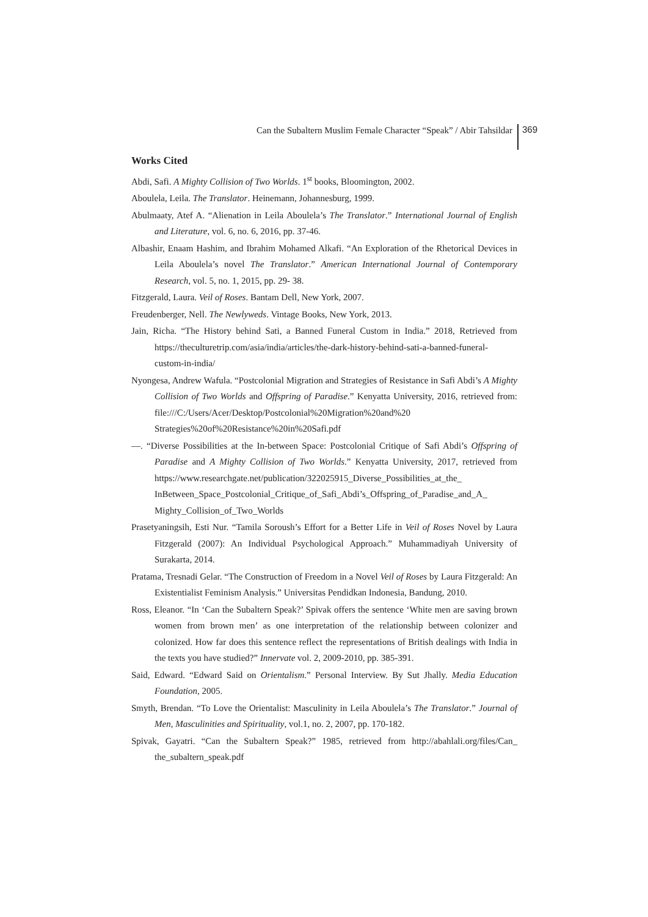Can the Subaltern Muslim Female Character “Speak” / Abir Tahsildar 369
Works Cited
Abdi, Safi. A Mighty Collision of Two Worlds. 1<sup>st</sup> books, Bloomington, 2002.
Aboulela, Leila. The Translator. Heinemann, Johannesburg, 1999.
Abulmaaty, Atef A. “Alienation in Leila Aboulela’s The Translator.” International Journal of English and Literature, vol. 6, no. 6, 2016, pp. 37-46.
Albashir, Enaam Hashim, and Ibrahim Mohamed Alkafi. “An Exploration of the Rhetorical Devices in Leila Aboulela’s novel The Translator.” American International Journal of Contemporary Research, vol. 5, no. 1, 2015, pp. 29- 38.
Fitzgerald, Laura. Veil of Roses. Bantam Dell, New York, 2007.
Freudenberger, Nell. The Newlyweds. Vintage Books, New York, 2013.
Jain, Richa. “The History behind Sati, a Banned Funeral Custom in India.” 2018, Retrieved from https://theculturetrip.com/asia/india/articles/the-dark-history-behind-sati-a-banned-funeral-custom-in-india/
Nyongesa, Andrew Wafula. “Postcolonial Migration and Strategies of Resistance in Safi Abdi’s A Mighty Collision of Two Worlds and Offspring of Paradise.” Kenyatta University, 2016, retrieved from: file:///C:/Users/Acer/Desktop/Postcolonial%20Migration%20and%20 Strategies%20of%20Resistance%20in%20Safi.pdf
—. “Diverse Possibilities at the In-between Space: Postcolonial Critique of Safi Abdi’s Offspring of Paradise and A Mighty Collision of Two Worlds.” Kenyatta University, 2017, retrieved from https://www.researchgate.net/publication/322025915_Diverse_Possibilities_at_the_ InBetween_Space_Postcolonial_Critique_of_Safi_Abdi’s_Offspring_of_Paradise_and_A_ Mighty_Collision_of_Two_Worlds
Prasetyaningsih, Esti Nur. “Tamila Soroush’s Effort for a Better Life in Veil of Roses Novel by Laura Fitzgerald (2007): An Individual Psychological Approach.” Muhammadiyah University of Surakarta, 2014.
Pratama, Tresnadi Gelar. “The Construction of Freedom in a Novel Veil of Roses by Laura Fitzgerald: An Existentialist Feminism Analysis.” Universitas Pendidkan Indonesia, Bandung, 2010.
Ross, Eleanor. “In ‘Can the Subaltern Speak?’ Spivak offers the sentence ‘White men are saving brown women from brown men’ as one interpretation of the relationship between colonizer and colonized. How far does this sentence reflect the representations of British dealings with India in the texts you have studied?” Innervate vol. 2, 2009-2010, pp. 385-391.
Said, Edward. “Edward Said on Orientalism.” Personal Interview. By Sut Jhally. Media Education Foundation, 2005.
Smyth, Brendan. “To Love the Orientalist: Masculinity in Leila Aboulela’s The Translator.” Journal of Men, Masculinities and Spirituality, vol.1, no. 2, 2007, pp. 170-182.
Spivak, Gayatri. “Can the Subaltern Speak?” 1985, retrieved from http://abahlali.org/files/Can_ the_subaltern_speak.pdf